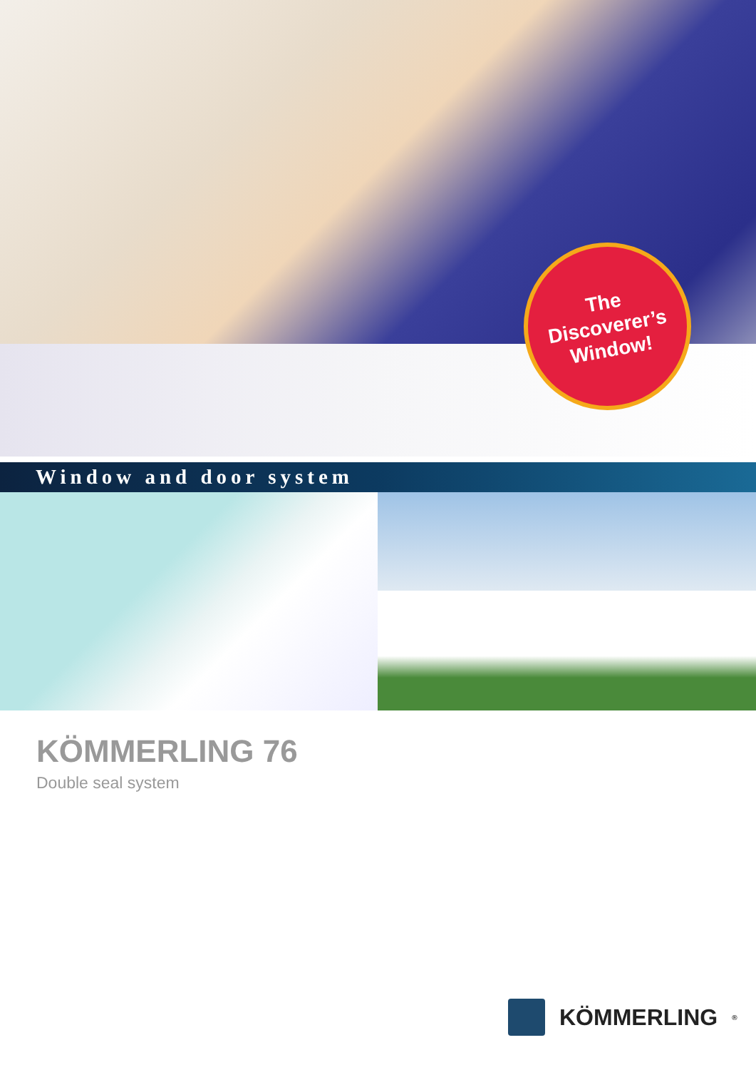The
Discoverer’s
Window!
Window and door system
KÖMMERLING 76
Double seal system
KÖMMERLING<sup>®</sup>